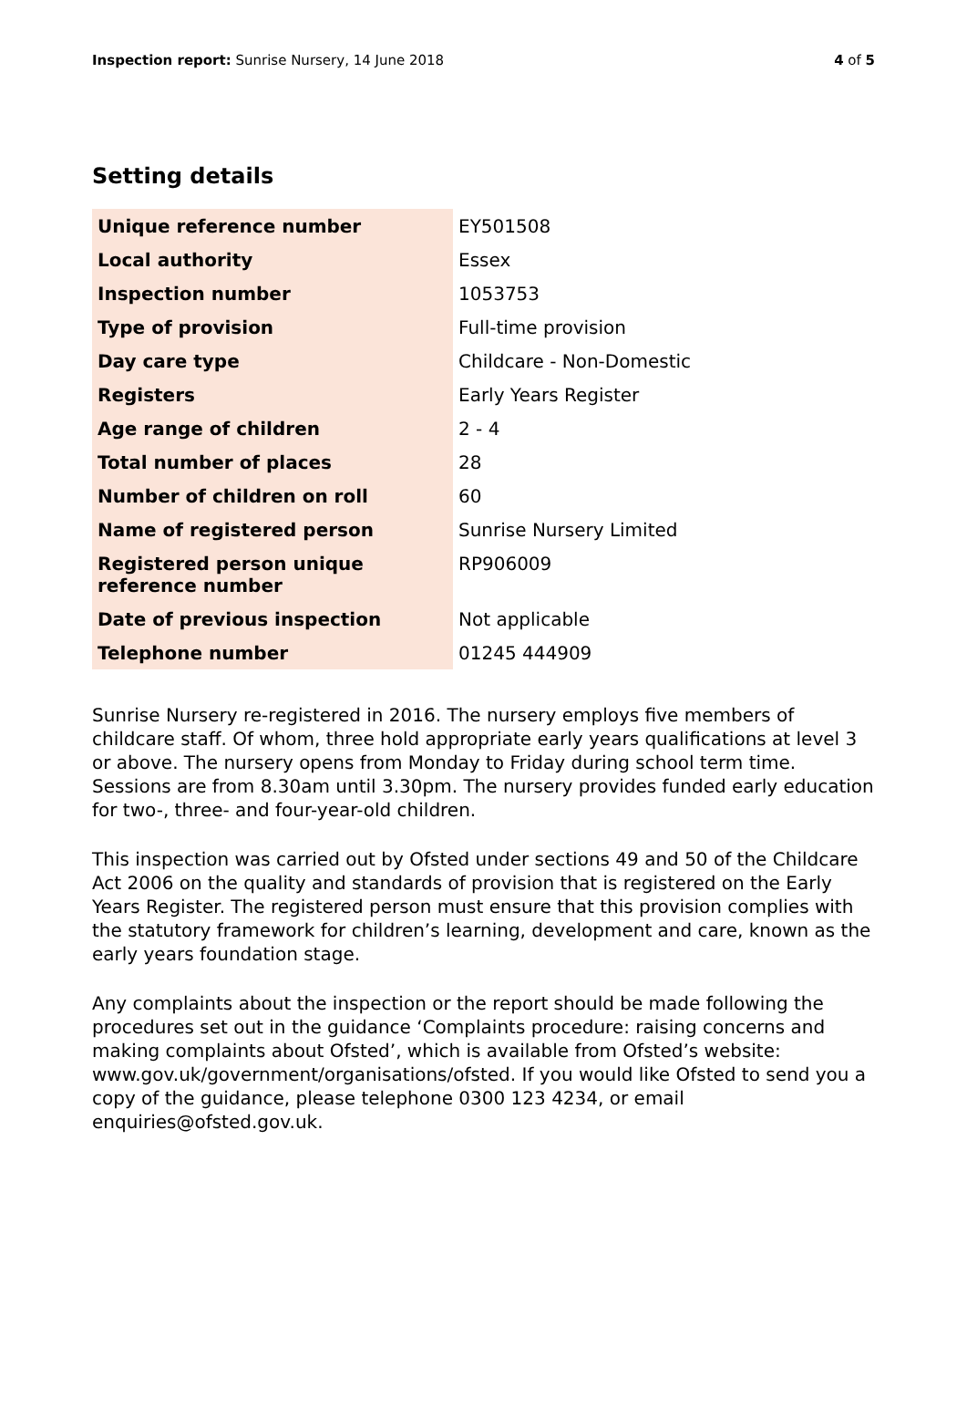Inspection report: Sunrise Nursery, 14 June 2018 4 of 5
Setting details
| Unique reference number | EY501508 |
| Local authority | Essex |
| Inspection number | 1053753 |
| Type of provision | Full-time provision |
| Day care type | Childcare - Non-Domestic |
| Registers | Early Years Register |
| Age range of children | 2 - 4 |
| Total number of places | 28 |
| Number of children on roll | 60 |
| Name of registered person | Sunrise Nursery Limited |
| Registered person unique reference number | RP906009 |
| Date of previous inspection | Not applicable |
| Telephone number | 01245 444909 |
Sunrise Nursery re-registered in 2016. The nursery employs five members of childcare staff. Of whom, three hold appropriate early years qualifications at level 3 or above. The nursery opens from Monday to Friday during school term time. Sessions are from 8.30am until 3.30pm. The nursery provides funded early education for two-, three- and four-year-old children.
This inspection was carried out by Ofsted under sections 49 and 50 of the Childcare Act 2006 on the quality and standards of provision that is registered on the Early Years Register. The registered person must ensure that this provision complies with the statutory framework for children’s learning, development and care, known as the early years foundation stage.
Any complaints about the inspection or the report should be made following the procedures set out in the guidance ‘Complaints procedure: raising concerns and making complaints about Ofsted’, which is available from Ofsted’s website: www.gov.uk/government/organisations/ofsted. If you would like Ofsted to send you a copy of the guidance, please telephone 0300 123 4234, or email enquiries@ofsted.gov.uk.